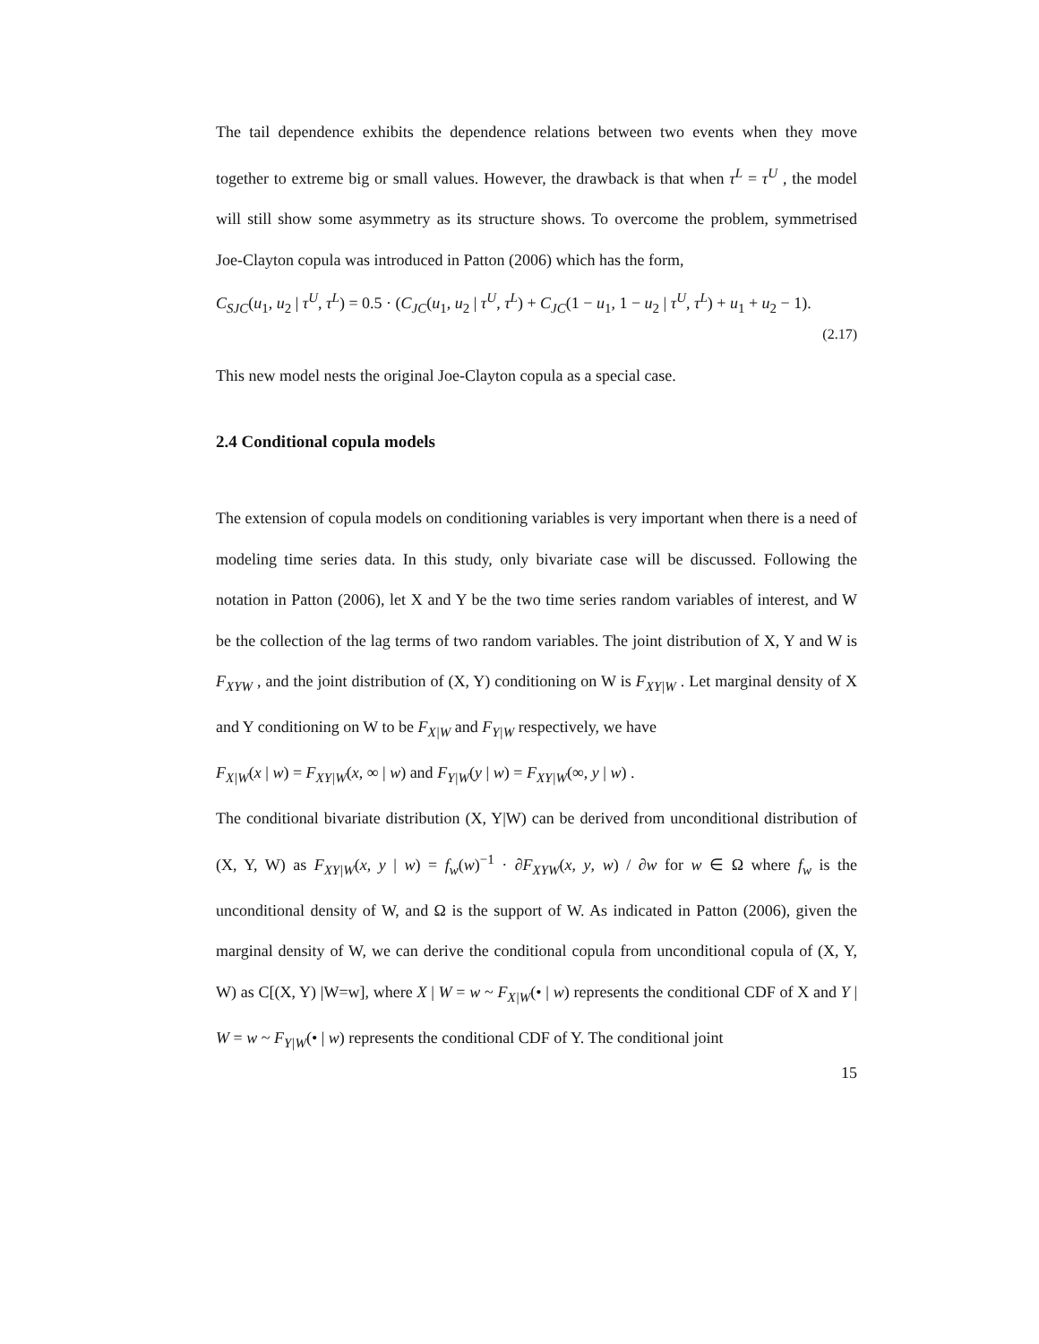The tail dependence exhibits the dependence relations between two events when they move together to extreme big or small values. However, the drawback is that when τ<sup>L</sup> = τ<sup>U</sup> , the model will still show some asymmetry as its structure shows. To overcome the problem, symmetrised Joe-Clayton copula was introduced in Patton (2006) which has the form,
C<sub>SJC</sub>(u<sub>1</sub>, u<sub>2</sub> | τ<sup>U</sup>, τ<sup>L</sup>) = 0.5 · (C<sub>JC</sub>(u<sub>1</sub>, u<sub>2</sub> | τ<sup>U</sup>, τ<sup>L</sup>) + C<sub>JC</sub>(1 − u<sub>1</sub>, 1 − u<sub>2</sub> | τ<sup>U</sup>, τ<sup>L</sup>) + u<sub>1</sub> + u<sub>2</sub> − 1).
(2.17)
This new model nests the original Joe-Clayton copula as a special case.
2.4 Conditional copula models
The extension of copula models on conditioning variables is very important when there is a need of modeling time series data. In this study, only bivariate case will be discussed. Following the notation in Patton (2006), let X and Y be the two time series random variables of interest, and W be the collection of the lag terms of two random variables. The joint distribution of X, Y and W is F<sub>XYW</sub> , and the joint distribution of (X, Y) conditioning on W is F<sub>XY|W</sub> . Let marginal density of X and Y conditioning on W to be F<sub>X|W</sub> and F<sub>Y|W</sub> respectively, we have
F<sub>X|W</sub>(x | w) = F<sub>XY|W</sub>(x, ∞ | w) and F<sub>Y|W</sub>(y | w) = F<sub>XY|W</sub>(∞, y | w) .
The conditional bivariate distribution (X, Y|W) can be derived from unconditional distribution of (X, Y, W) as F<sub>XY|W</sub>(x, y | w) = f<sub>w</sub>(w)<sup>−1</sup> · ∂F<sub>XYW</sub>(x, y, w) / ∂w for w ∈ Ω where f<sub>w</sub> is the unconditional density of W, and Ω is the support of W. As indicated in Patton (2006), given the marginal density of W, we can derive the conditional copula from unconditional copula of (X, Y, W) as C[(X, Y) |W=w], where X | W = w ~ F<sub>X|W</sub>(• | w) represents the conditional CDF of X and Y | W = w ~ F<sub>Y|W</sub>(• | w) represents the conditional CDF of Y. The conditional joint
15